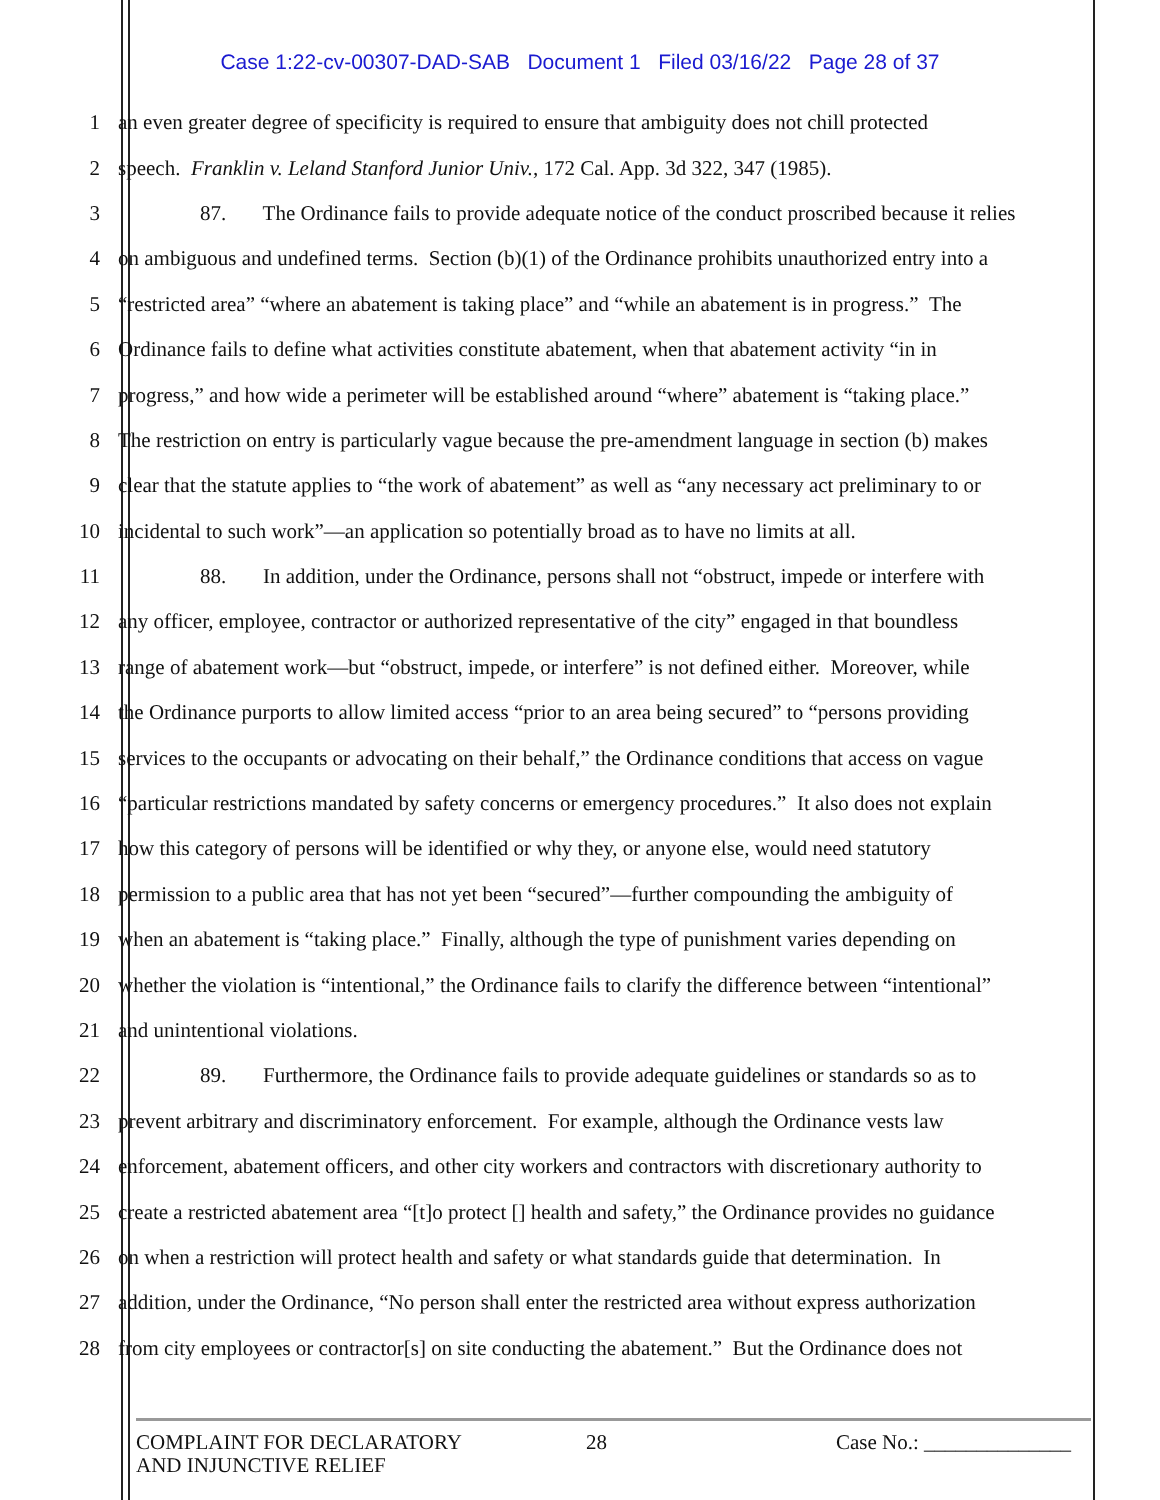Case 1:22-cv-00307-DAD-SAB Document 1 Filed 03/16/22 Page 28 of 37
1 an even greater degree of specificity is required to ensure that ambiguity does not chill protected
2 speech. Franklin v. Leland Stanford Junior Univ., 172 Cal. App. 3d 322, 347 (1985).
3 87. The Ordinance fails to provide adequate notice of the conduct proscribed because it relies
4 on ambiguous and undefined terms. Section (b)(1) of the Ordinance prohibits unauthorized entry into a
5 “restricted area” “where an abatement is taking place” and “while an abatement is in progress.” The
6 Ordinance fails to define what activities constitute abatement, when that abatement activity “in in
7 progress,” and how wide a perimeter will be established around “where” abatement is “taking place.”
8 The restriction on entry is particularly vague because the pre-amendment language in section (b) makes
9 clear that the statute applies to “the work of abatement” as well as “any necessary act preliminary to or
10 incidental to such work”—an application so potentially broad as to have no limits at all.
11 88. In addition, under the Ordinance, persons shall not “obstruct, impede or interfere with
12 any officer, employee, contractor or authorized representative of the city” engaged in that boundless
13 range of abatement work—but “obstruct, impede, or interfere” is not defined either. Moreover, while
14 the Ordinance purports to allow limited access “prior to an area being secured” to “persons providing
15 services to the occupants or advocating on their behalf,” the Ordinance conditions that access on vague
16 “particular restrictions mandated by safety concerns or emergency procedures.” It also does not explain
17 how this category of persons will be identified or why they, or anyone else, would need statutory
18 permission to a public area that has not yet been “secured”—further compounding the ambiguity of
19 when an abatement is “taking place.” Finally, although the type of punishment varies depending on
20 whether the violation is “intentional,” the Ordinance fails to clarify the difference between “intentional”
21 and unintentional violations.
22 89. Furthermore, the Ordinance fails to provide adequate guidelines or standards so as to
23 prevent arbitrary and discriminatory enforcement. For example, although the Ordinance vests law
24 enforcement, abatement officers, and other city workers and contractors with discretionary authority to
25 create a restricted abatement area “[t]o protect [] health and safety,” the Ordinance provides no guidance
26 on when a restriction will protect health and safety or what standards guide that determination. In
27 addition, under the Ordinance, “No person shall enter the restricted area without express authorization
28 from city employees or contractor[s] on site conducting the abatement.” But the Ordinance does not
COMPLAINT FOR DECLARATORY
AND INJUNCTIVE RELIEF
28 Case No.: ______________